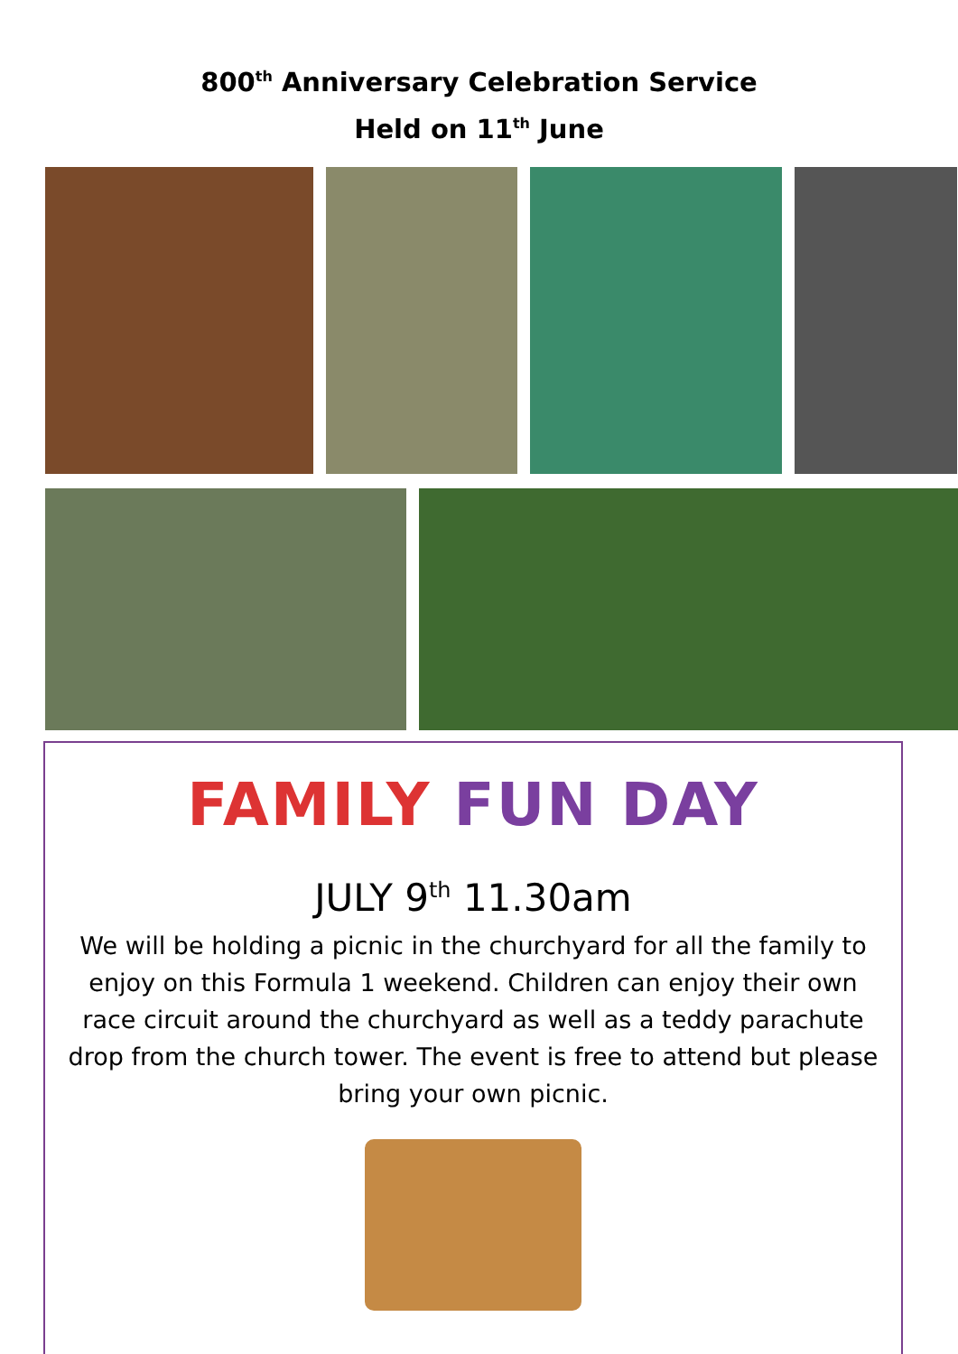800<sup>th</sup> Anniversary Celebration Service
Held on 11<sup>th</sup> June
FAMILY FUN DAY
JULY 9<sup>th</sup> 11.30am
We will be holding a picnic in the churchyard for all the family to enjoy on this Formula 1 weekend. Children can enjoy their own race circuit around the churchyard as well as a teddy parachute drop from the church tower. The event is free to attend but please bring your own picnic.